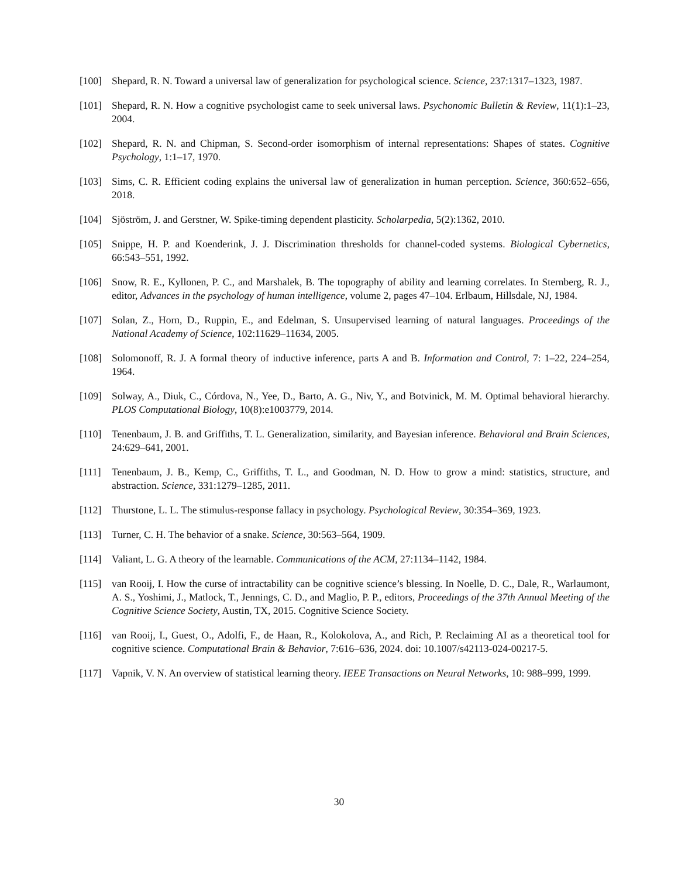[100] Shepard, R. N. Toward a universal law of generalization for psychological science. Science, 237:1317–1323, 1987.
[101] Shepard, R. N. How a cognitive psychologist came to seek universal laws. Psychonomic Bulletin & Review, 11(1):1–23, 2004.
[102] Shepard, R. N. and Chipman, S. Second-order isomorphism of internal representations: Shapes of states. Cognitive Psychology, 1:1–17, 1970.
[103] Sims, C. R. Efficient coding explains the universal law of generalization in human perception. Science, 360:652–656, 2018.
[104] Sjöström, J. and Gerstner, W. Spike-timing dependent plasticity. Scholarpedia, 5(2):1362, 2010.
[105] Snippe, H. P. and Koenderink, J. J. Discrimination thresholds for channel-coded systems. Biological Cybernetics, 66:543–551, 1992.
[106] Snow, R. E., Kyllonen, P. C., and Marshalek, B. The topography of ability and learning correlates. In Sternberg, R. J., editor, Advances in the psychology of human intelligence, volume 2, pages 47–104. Erlbaum, Hillsdale, NJ, 1984.
[107] Solan, Z., Horn, D., Ruppin, E., and Edelman, S. Unsupervised learning of natural languages. Proceedings of the National Academy of Science, 102:11629–11634, 2005.
[108] Solomonoff, R. J. A formal theory of inductive inference, parts A and B. Information and Control, 7: 1–22, 224–254, 1964.
[109] Solway, A., Diuk, C., Córdova, N., Yee, D., Barto, A. G., Niv, Y., and Botvinick, M. M. Optimal behavioral hierarchy. PLOS Computational Biology, 10(8):e1003779, 2014.
[110] Tenenbaum, J. B. and Griffiths, T. L. Generalization, similarity, and Bayesian inference. Behavioral and Brain Sciences, 24:629–641, 2001.
[111] Tenenbaum, J. B., Kemp, C., Griffiths, T. L., and Goodman, N. D. How to grow a mind: statistics, structure, and abstraction. Science, 331:1279–1285, 2011.
[112] Thurstone, L. L. The stimulus-response fallacy in psychology. Psychological Review, 30:354–369, 1923.
[113] Turner, C. H. The behavior of a snake. Science, 30:563–564, 1909.
[114] Valiant, L. G. A theory of the learnable. Communications of the ACM, 27:1134–1142, 1984.
[115] van Rooij, I. How the curse of intractability can be cognitive science’s blessing. In Noelle, D. C., Dale, R., Warlaumont, A. S., Yoshimi, J., Matlock, T., Jennings, C. D., and Maglio, P. P., editors, Proceedings of the 37th Annual Meeting of the Cognitive Science Society, Austin, TX, 2015. Cognitive Science Society.
[116] van Rooij, I., Guest, O., Adolfi, F., de Haan, R., Kolokolova, A., and Rich, P. Reclaiming AI as a theoretical tool for cognitive science. Computational Brain & Behavior, 7:616–636, 2024. doi: 10.1007/s42113-024-00217-5.
[117] Vapnik, V. N. An overview of statistical learning theory. IEEE Transactions on Neural Networks, 10: 988–999, 1999.
30